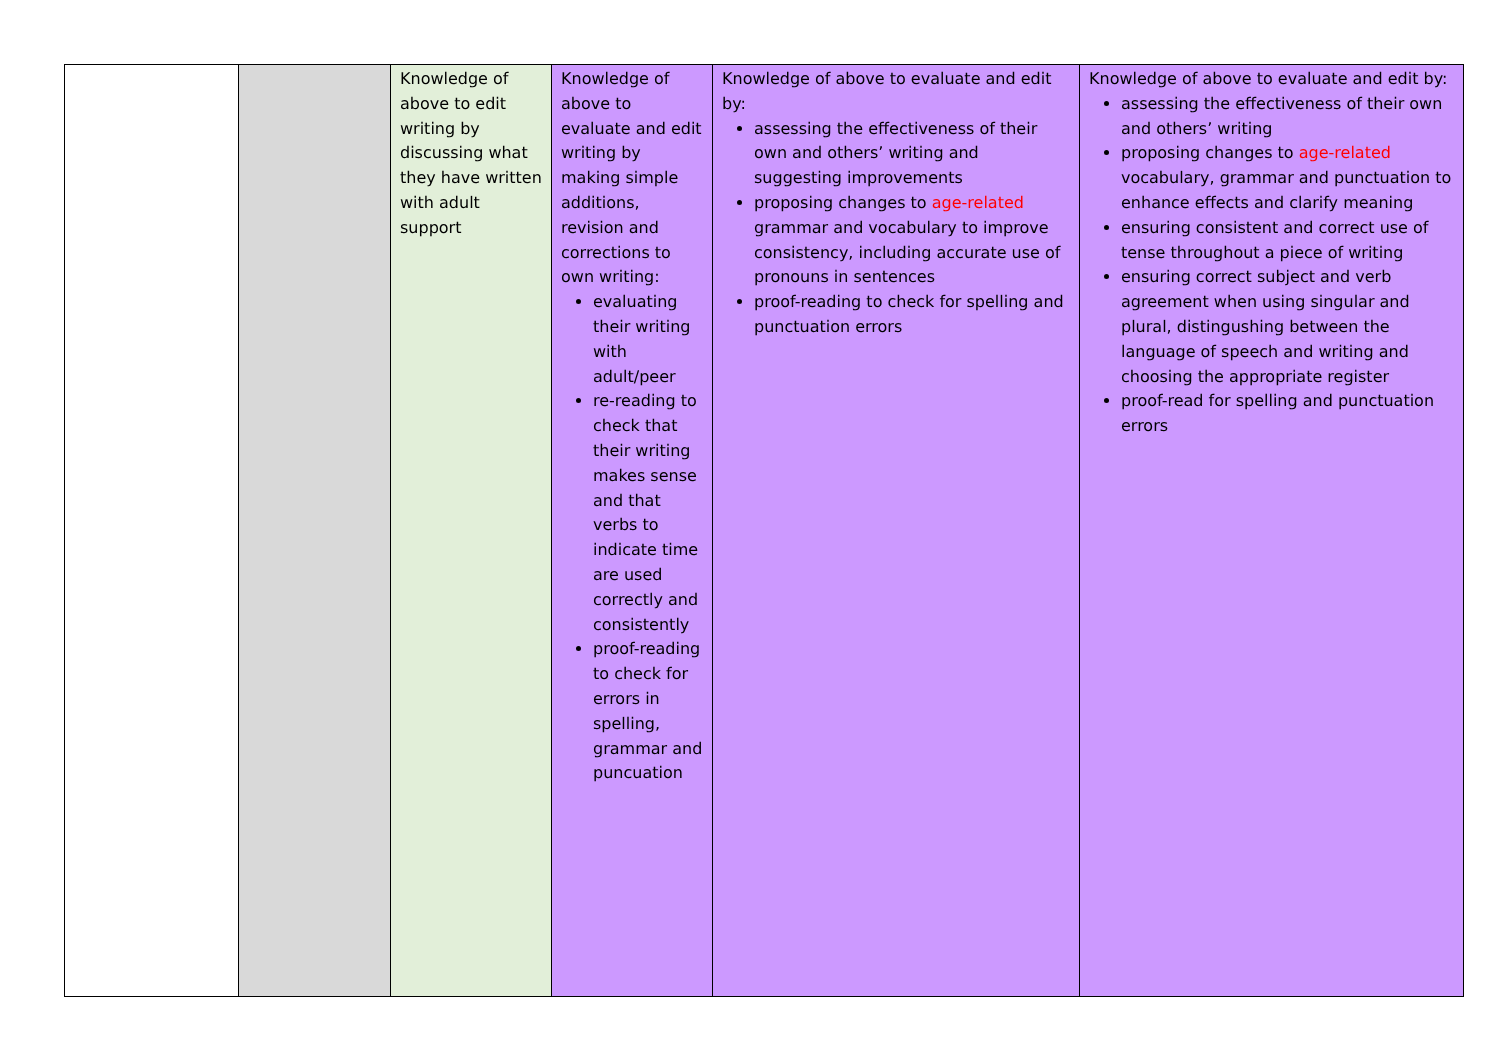| | | Knowledge of above to edit writing by discussing what they have written with adult support | Knowledge of above to evaluate and edit writing by making simple additions, revision and corrections to own writing: evaluating their writing with adult/peer re-reading to check that their writing makes sense and that verbs to indicate time are used correctly and consistently proof-reading to check for errors in spelling, grammar and puncuation | Knowledge of above to evaluate and edit by: assessing the effectiveness of their own and others’ writing and suggesting improvements proposing changes to age-related grammar and vocabulary to improve consistency, including accurate use of pronouns in sentences proof-reading to check for spelling and punctuation errors | Knowledge of above to evaluate and edit by: assessing the effectiveness of their own and others’ writing proposing changes to age-related vocabulary, grammar and punctuation to enhance effects and clarify meaning ensuring consistent and correct use of tense throughout a piece of writing ensuring correct subject and verb agreement when using singular and plural, distingushing between the language of speech and writing and choosing the appropriate register proof-read for spelling and punctuation errors |